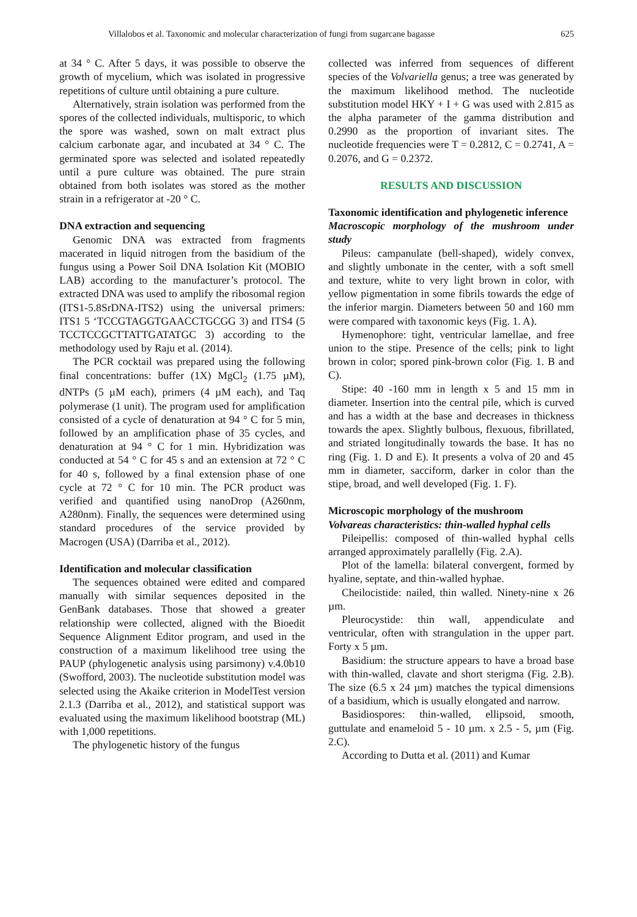Villalobos et al. Taxonomic and molecular characterization of fungi from sugarcane bagasse 625
at 34 ° C. After 5 days, it was possible to observe the growth of mycelium, which was isolated in progressive repetitions of culture until obtaining a pure culture.
Alternatively, strain isolation was performed from the spores of the collected individuals, multisporic, to which the spore was washed, sown on malt extract plus calcium carbonate agar, and incubated at 34 ° C. The germinated spore was selected and isolated repeatedly until a pure culture was obtained. The pure strain obtained from both isolates was stored as the mother strain in a refrigerator at -20 ° C.
DNA extraction and sequencing
Genomic DNA was extracted from fragments macerated in liquid nitrogen from the basidium of the fungus using a Power Soil DNA Isolation Kit (MOBIO LAB) according to the manufacturer’s protocol. The extracted DNA was used to amplify the ribosomal region (ITS1-5.8SrDNA-ITS2) using the universal primers: ITS1 5 ‘TCCGTAGGTGAACCTGCGG 3) and ITS4 (5 TCCTCCGCTTATTGATATGC 3) according to the methodology used by Raju et al. (2014).
The PCR cocktail was prepared using the following final concentrations: buffer (1X) MgCl<sub>2</sub> (1.75 µM), dNTPs (5 µM each), primers (4 µM each), and Taq polymerase (1 unit). The program used for amplification consisted of a cycle of denaturation at 94 ° C for 5 min, followed by an amplification phase of 35 cycles, and denaturation at 94 ° C for 1 min. Hybridization was conducted at 54 ° C for 45 s and an extension at 72 ° C for 40 s, followed by a final extension phase of one cycle at 72 ° C for 10 min. The PCR product was verified and quantified using nanoDrop (A260nm, A280nm). Finally, the sequences were determined using standard procedures of the service provided by Macrogen (USA) (Darriba et al., 2012).
Identification and molecular classification
The sequences obtained were edited and compared manually with similar sequences deposited in the GenBank databases. Those that showed a greater relationship were collected, aligned with the Bioedit Sequence Alignment Editor program, and used in the construction of a maximum likelihood tree using the PAUP (phylogenetic analysis using parsimony) v.4.0b10 (Swofford, 2003). The nucleotide substitution model was selected using the Akaike criterion in ModelTest version 2.1.3 (Darriba et al., 2012), and statistical support was evaluated using the maximum likelihood bootstrap (ML) with 1,000 repetitions.
The phylogenetic history of the fungus
collected was inferred from sequences of different species of the Volvariella genus; a tree was generated by the maximum likelihood method. The nucleotide substitution model HKY + I + G was used with 2.815 as the alpha parameter of the gamma distribution and 0.2990 as the proportion of invariant sites. The nucleotide frequencies were T = 0.2812, C = 0.2741, A = 0.2076, and G = 0.2372.
RESULTS AND DISCUSSION
Taxonomic identification and phylogenetic inference
Macroscopic morphology of the mushroom under study
Pileus: campanulate (bell-shaped), widely convex, and slightly umbonate in the center, with a soft smell and texture, white to very light brown in color, with yellow pigmentation in some fibrils towards the edge of the inferior margin. Diameters between 50 and 160 mm were compared with taxonomic keys (Fig. 1. A).
Hymenophore: tight, ventricular lamellae, and free union to the stipe. Presence of the cells; pink to light brown in color; spored pink-brown color (Fig. 1. B and C).
Stipe: 40 -160 mm in length x 5 and 15 mm in diameter. Insertion into the central pile, which is curved and has a width at the base and decreases in thickness towards the apex. Slightly bulbous, flexuous, fibrillated, and striated longitudinally towards the base. It has no ring (Fig. 1. D and E). It presents a volva of 20 and 45 mm in diameter, sacciform, darker in color than the stipe, broad, and well developed (Fig. 1. F).
Microscopic morphology of the mushroom
Volvareas characteristics: thin-walled hyphal cells
Pileipellis: composed of thin-walled hyphal cells arranged approximately parallelly (Fig. 2.A).
Plot of the lamella: bilateral convergent, formed by hyaline, septate, and thin-walled hyphae.
Cheilocistide: nailed, thin walled. Ninety-nine x 26 µm.
Pleurocystide: thin wall, appendiculate and ventricular, often with strangulation in the upper part. Forty x 5 µm.
Basidium: the structure appears to have a broad base with thin-walled, clavate and short sterigma (Fig. 2.B). The size (6.5 x 24 µm) matches the typical dimensions of a basidium, which is usually elongated and narrow.
Basidiospores: thin-walled, ellipsoid, smooth, guttulate and enameloid 5 - 10 µm. x 2.5 - 5, µm (Fig. 2.C).
According to Dutta et al. (2011) and Kumar